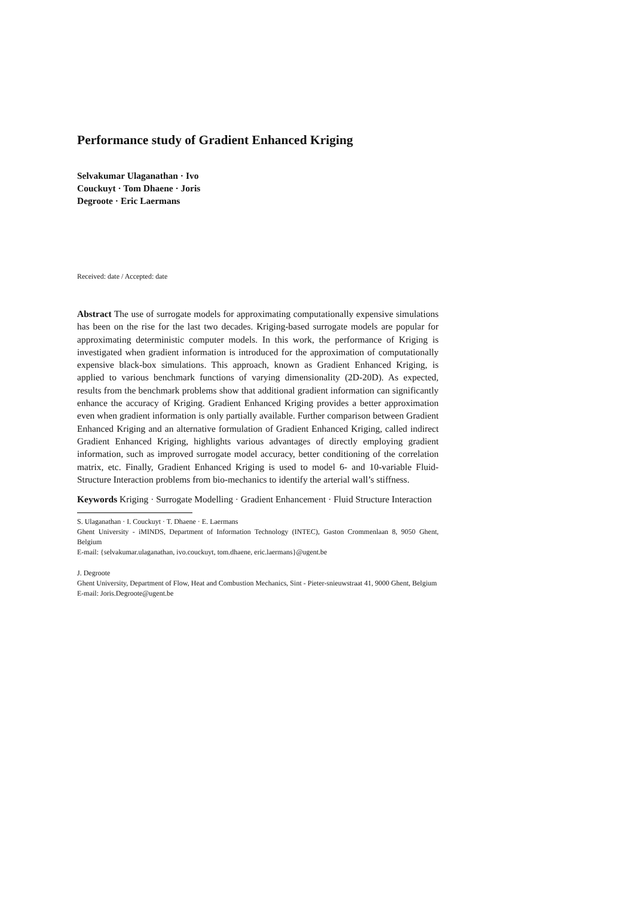Performance study of Gradient Enhanced Kriging
Selvakumar Ulaganathan · Ivo
Couckuyt · Tom Dhaene · Joris
Degroote · Eric Laermans
Received: date / Accepted: date
Abstract The use of surrogate models for approximating computationally expensive simulations has been on the rise for the last two decades. Kriging-based surrogate models are popular for approximating deterministic computer models. In this work, the performance of Kriging is investigated when gradient information is introduced for the approximation of computationally expensive black-box simulations. This approach, known as Gradient Enhanced Kriging, is applied to various benchmark functions of varying dimensionality (2D-20D). As expected, results from the benchmark problems show that additional gradient information can significantly enhance the accuracy of Kriging. Gradient Enhanced Kriging provides a better approximation even when gradient information is only partially available. Further comparison between Gradient Enhanced Kriging and an alternative formulation of Gradient Enhanced Kriging, called indirect Gradient Enhanced Kriging, highlights various advantages of directly employing gradient information, such as improved surrogate model accuracy, better conditioning of the correlation matrix, etc. Finally, Gradient Enhanced Kriging is used to model 6- and 10-variable Fluid-Structure Interaction problems from bio-mechanics to identify the arterial wall’s stiffness.
Keywords Kriging · Surrogate Modelling · Gradient Enhancement · Fluid Structure Interaction
S. Ulaganathan · I. Couckuyt · T. Dhaene · E. Laermans
Ghent University - iMINDS, Department of Information Technology (INTEC), Gaston Crommenlaan 8, 9050 Ghent, Belgium
E-mail: {selvakumar.ulaganathan, ivo.couckuyt, tom.dhaene, eric.laermans}@ugent.be
J. Degroote
Ghent University, Department of Flow, Heat and Combustion Mechanics, Sint - Pieter-snieuwstraat 41, 9000 Ghent, Belgium
E-mail: Joris.Degroote@ugent.be